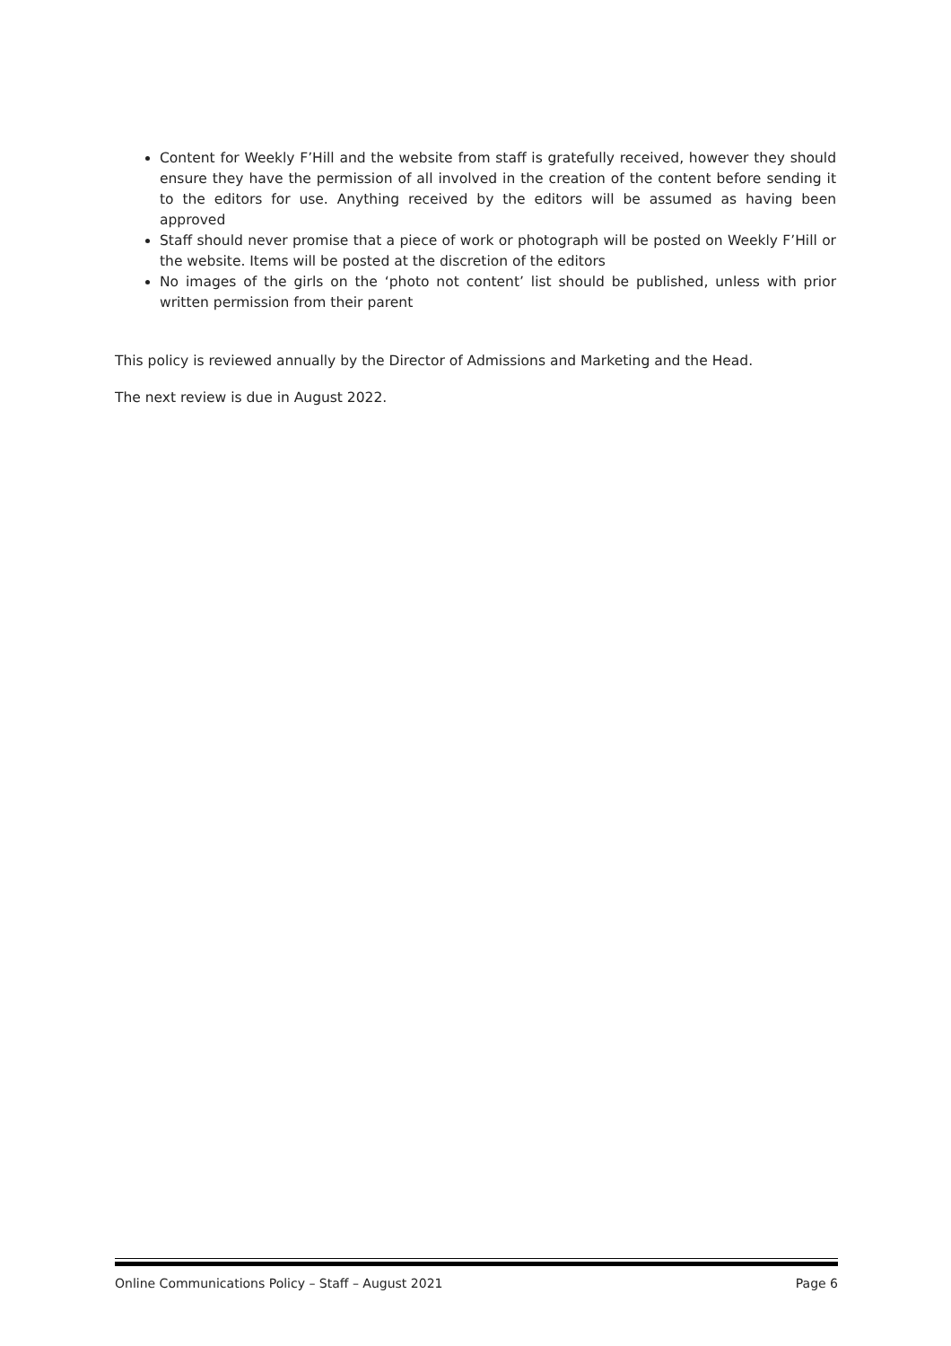Content for Weekly F’Hill and the website from staff is gratefully received, however they should ensure they have the permission of all involved in the creation of the content before sending it to the editors for use. Anything received by the editors will be assumed as having been approved
Staff should never promise that a piece of work or photograph will be posted on Weekly F’Hill or the website. Items will be posted at the discretion of the editors
No images of the girls on the ‘photo not content’ list should be published, unless with prior written permission from their parent
This policy is reviewed annually by the Director of Admissions and Marketing and the Head.
The next review is due in August 2022.
Online Communications Policy – Staff – August 2021 Page 6